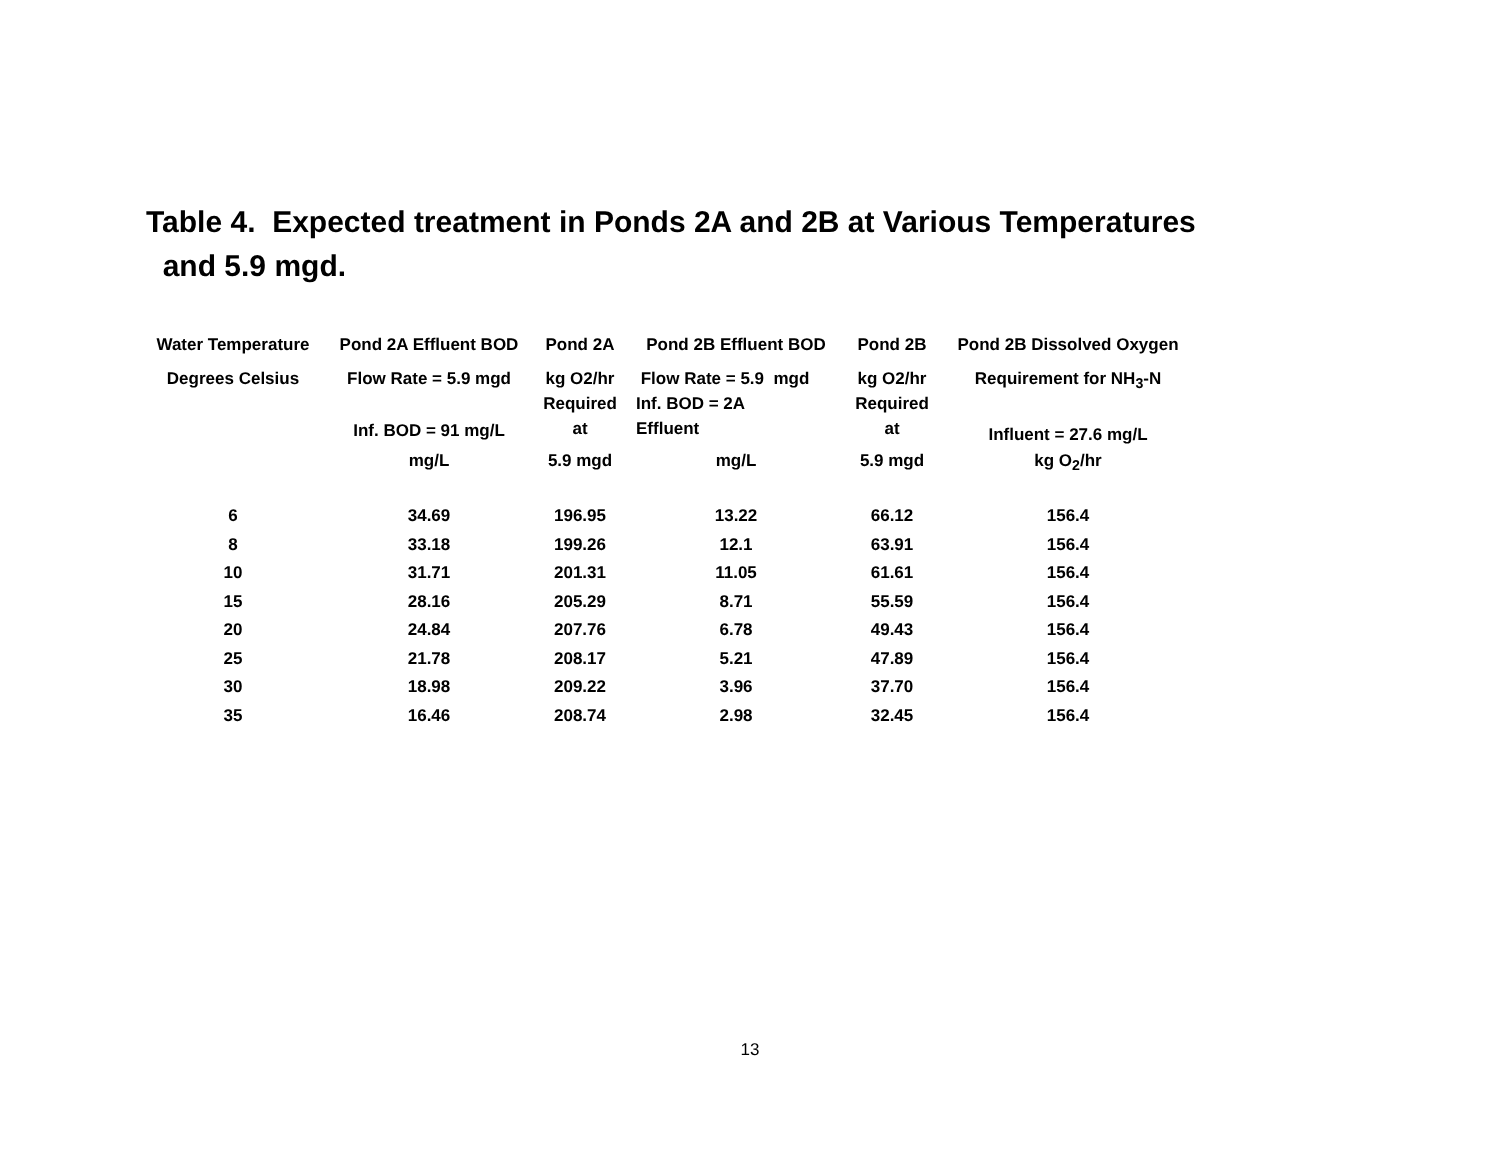Table 4. Expected treatment in Ponds 2A and 2B at Various Temperatures
and 5.9 mgd.
| Water Temperature | Pond 2A Effluent BOD | Pond 2A | Pond 2B Effluent BOD | Pond 2B | Pond 2B Dissolved Oxygen |
| --- | --- | --- | --- | --- | --- |
| Degrees Celsius | Flow Rate = 5.9 mgd Inf. BOD = 91 mg/L | kg O2/hr Required at | Flow Rate = 5.9 mgd Inf. BOD = 2A Effluent | kg O2/hr Required at | Requirement for NH<sub>3</sub>-N Influent = 27.6 mg/L |
| | mg/L | 5.9 mgd | mg/L | 5.9 mgd | kg O<sub>2</sub>/hr |
| 6 | 34.69 | 196.95 | 13.22 | 66.12 | 156.4 |
| 8 | 33.18 | 199.26 | 12.1 | 63.91 | 156.4 |
| 10 | 31.71 | 201.31 | 11.05 | 61.61 | 156.4 |
| 15 | 28.16 | 205.29 | 8.71 | 55.59 | 156.4 |
| 20 | 24.84 | 207.76 | 6.78 | 49.43 | 156.4 |
| 25 | 21.78 | 208.17 | 5.21 | 47.89 | 156.4 |
| 30 | 18.98 | 209.22 | 3.96 | 37.70 | 156.4 |
| 35 | 16.46 | 208.74 | 2.98 | 32.45 | 156.4 |
13